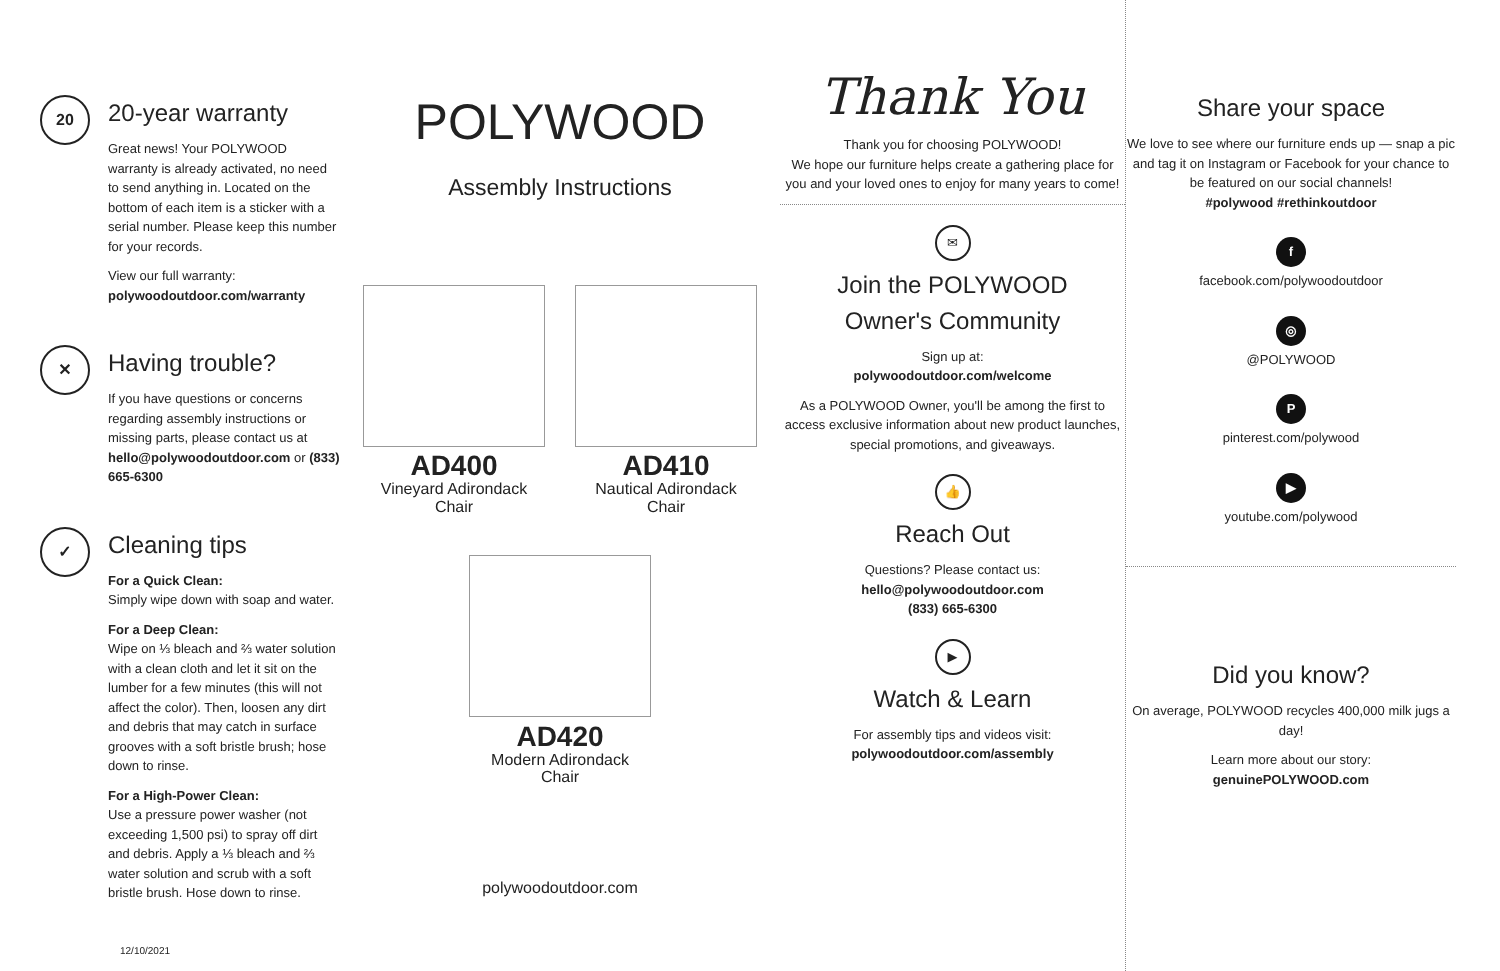20
20-year warranty
Great news! Your POLYWOOD warranty is already activated, no need to send anything in. Located on the bottom of each item is a sticker with a serial number. Please keep this number for your records.
View our full warranty:
polywoodoutdoor.com/warranty
✕
Having trouble?
If you have questions or concerns regarding assembly instructions or missing parts, please contact us at hello@polywoodoutdoor.com or (833) 665-6300
✓
Cleaning tips
For a Quick Clean:
Simply wipe down with soap and water.
For a Deep Clean:
Wipe on ⅓ bleach and ⅔ water solution with a clean cloth and let it sit on the lumber for a few minutes (this will not affect the color). Then, loosen any dirt and debris that may catch in surface grooves with a soft bristle brush; hose down to rinse.
For a High-Power Clean:
Use a pressure power washer (not exceeding 1,500 psi) to spray off dirt and debris. Apply a ⅓ bleach and ⅔ water solution and scrub with a soft bristle brush. Hose down to rinse.
12/10/2021
POLYWOOD
Assembly Instructions
AD400
Vineyard Adirondack
Chair
AD410
Nautical Adirondack
Chair
AD420
Modern Adirondack
Chair
polywoodoutdoor.com
Thank You
Thank you for choosing POLYWOOD!
We hope our furniture helps create a gathering place for you and your loved ones to enjoy for many years to come!
✉
Join the POLYWOOD
Owner's Community
Sign up at:
polywoodoutdoor.com/welcome
As a POLYWOOD Owner, you'll be among the first to access exclusive information about new product launches, special promotions, and giveaways.
👍
Reach Out
Questions? Please contact us:
hello@polywoodoutdoor.com
(833) 665-6300
▶
Watch & Learn
For assembly tips and videos visit:
polywoodoutdoor.com/assembly
Share your space
We love to see where our furniture ends up — snap a pic and tag it on Instagram or Facebook for your chance to be featured on our social channels!
#polywood #rethinkoutdoor
f
facebook.com/polywoodoutdoor
◎
@POLYWOOD
P
pinterest.com/polywood
▶
youtube.com/polywood
Did you know?
On average, POLYWOOD recycles 400,000 milk jugs a day!
Learn more about our story:
genuinePOLYWOOD.com